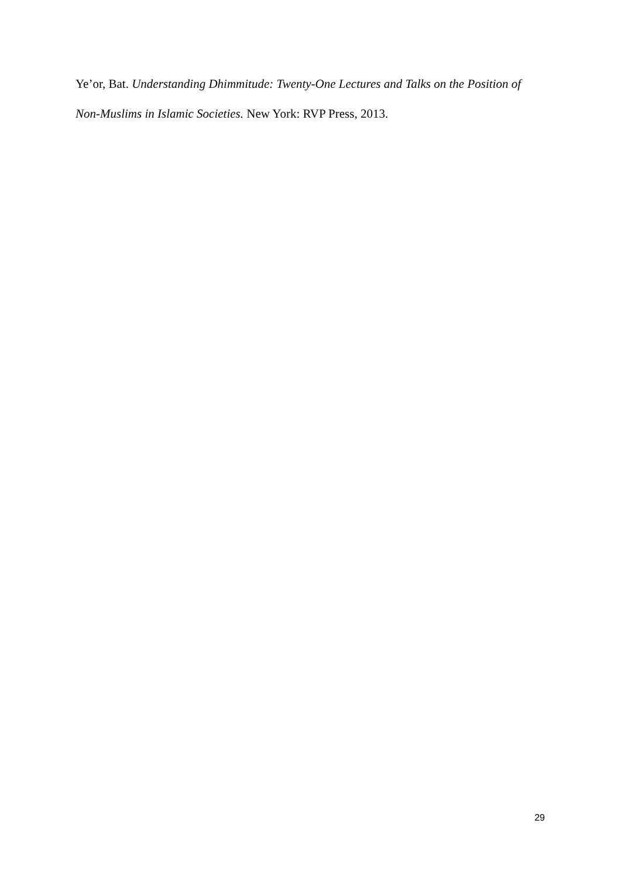Ye’or, Bat. Understanding Dhimmitude: Twenty-One Lectures and Talks on the Position of Non-Muslims in Islamic Societies. New York: RVP Press, 2013.
29